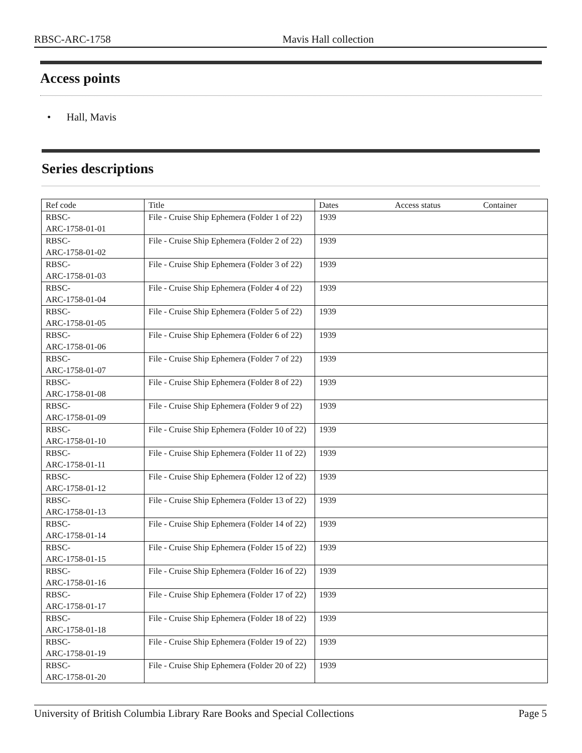RBSC-ARC-1758 Mavis Hall collection
Access points
• Hall, Mavis
Series descriptions
| Ref code | Title | Dates | Access status | Container |
| --- | --- | --- | --- | --- |
| RBSC- ARC-1758-01-01 | File - Cruise Ship Ephemera (Folder 1 of 22) | 1939 | | |
| RBSC- ARC-1758-01-02 | File - Cruise Ship Ephemera (Folder 2 of 22) | 1939 | | |
| RBSC- ARC-1758-01-03 | File - Cruise Ship Ephemera (Folder 3 of 22) | 1939 | | |
| RBSC- ARC-1758-01-04 | File - Cruise Ship Ephemera (Folder 4 of 22) | 1939 | | |
| RBSC- ARC-1758-01-05 | File - Cruise Ship Ephemera (Folder 5 of 22) | 1939 | | |
| RBSC- ARC-1758-01-06 | File - Cruise Ship Ephemera (Folder 6 of 22) | 1939 | | |
| RBSC- ARC-1758-01-07 | File - Cruise Ship Ephemera (Folder 7 of 22) | 1939 | | |
| RBSC- ARC-1758-01-08 | File - Cruise Ship Ephemera (Folder 8 of 22) | 1939 | | |
| RBSC- ARC-1758-01-09 | File - Cruise Ship Ephemera (Folder 9 of 22) | 1939 | | |
| RBSC- ARC-1758-01-10 | File - Cruise Ship Ephemera (Folder 10 of 22) | 1939 | | |
| RBSC- ARC-1758-01-11 | File - Cruise Ship Ephemera (Folder 11 of 22) | 1939 | | |
| RBSC- ARC-1758-01-12 | File - Cruise Ship Ephemera (Folder 12 of 22) | 1939 | | |
| RBSC- ARC-1758-01-13 | File - Cruise Ship Ephemera (Folder 13 of 22) | 1939 | | |
| RBSC- ARC-1758-01-14 | File - Cruise Ship Ephemera (Folder 14 of 22) | 1939 | | |
| RBSC- ARC-1758-01-15 | File - Cruise Ship Ephemera (Folder 15 of 22) | 1939 | | |
| RBSC- ARC-1758-01-16 | File - Cruise Ship Ephemera (Folder 16 of 22) | 1939 | | |
| RBSC- ARC-1758-01-17 | File - Cruise Ship Ephemera (Folder 17 of 22) | 1939 | | |
| RBSC- ARC-1758-01-18 | File - Cruise Ship Ephemera (Folder 18 of 22) | 1939 | | |
| RBSC- ARC-1758-01-19 | File - Cruise Ship Ephemera (Folder 19 of 22) | 1939 | | |
| RBSC- ARC-1758-01-20 | File - Cruise Ship Ephemera (Folder 20 of 22) | 1939 | | |
University of British Columbia Library Rare Books and Special Collections Page 5